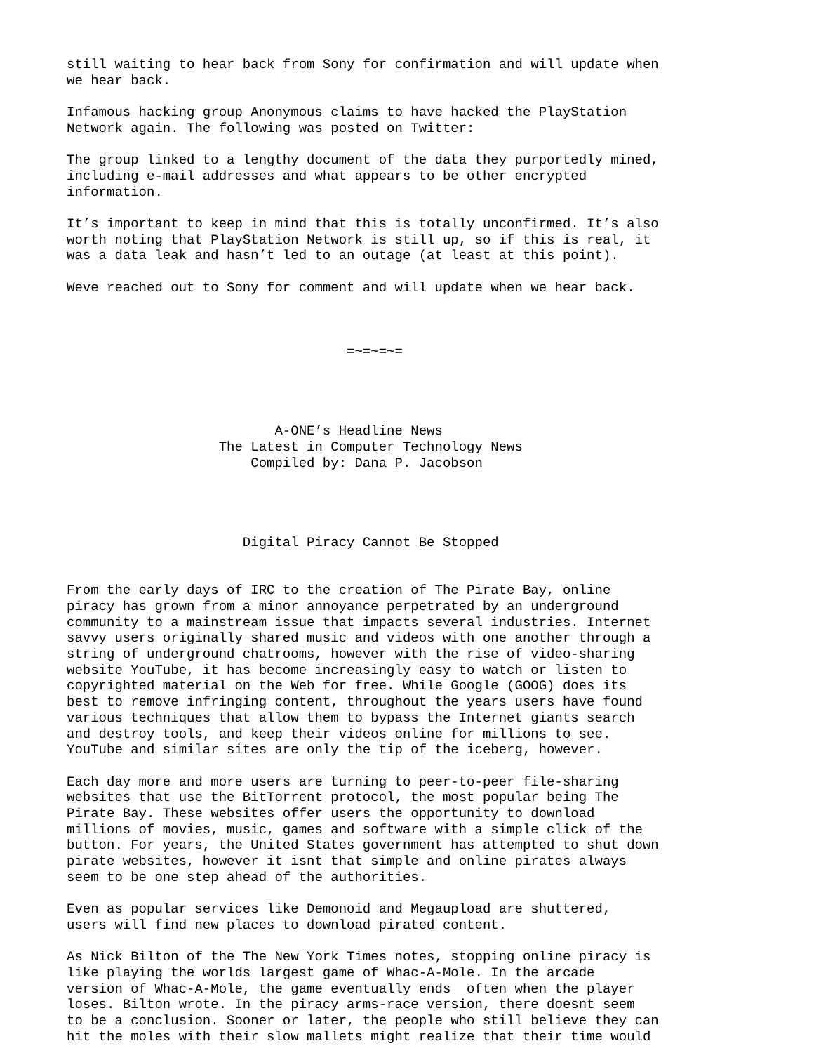still waiting to hear back from Sony for confirmation and will update when
we hear back.

Infamous hacking group Anonymous claims to have hacked the PlayStation
Network again. The following was posted on Twitter:

The group linked to a lengthy document of the data they purportedly mined,
including e-mail addresses and what appears to be other encrypted
information.

It’s important to keep in mind that this is totally unconfirmed. It’s also
worth noting that PlayStation Network is still up, so if this is real, it
was a data leak and hasn’t led to an outage (at least at this point).

Weve reached out to Sony for comment and will update when we hear back.



                                   =~=~=~=




                          A-ONE’s Headline News
                   The Latest in Computer Technology News
                       Compiled by: Dana P. Jacobson




                      Digital Piracy Cannot Be Stopped


From the early days of IRC to the creation of The Pirate Bay, online
piracy has grown from a minor annoyance perpetrated by an underground
community to a mainstream issue that impacts several industries. Internet
savvy users originally shared music and videos with one another through a
string of underground chatrooms, however with the rise of video-sharing
website YouTube, it has become increasingly easy to watch or listen to
copyrighted material on the Web for free. While Google (GOOG) does its
best to remove infringing content, throughout the years users have found
various techniques that allow them to bypass the Internet giants search
and destroy tools, and keep their videos online for millions to see.
YouTube and similar sites are only the tip of the iceberg, however.

Each day more and more users are turning to peer-to-peer file-sharing
websites that use the BitTorrent protocol, the most popular being The
Pirate Bay. These websites offer users the opportunity to download
millions of movies, music, games and software with a simple click of the
button. For years, the United States government has attempted to shut down
pirate websites, however it isnt that simple and online pirates always
seem to be one step ahead of the authorities.

Even as popular services like Demonoid and Megaupload are shuttered,
users will find new places to download pirated content.

As Nick Bilton of the The New York Times notes, stopping online piracy is
like playing the worlds largest game of Whac-A-Mole. In the arcade
version of Whac-A-Mole, the game eventually ends  often when the player
loses. Bilton wrote. In the piracy arms-race version, there doesnt seem
to be a conclusion. Sooner or later, the people who still believe they can
hit the moles with their slow mallets might realize that their time would